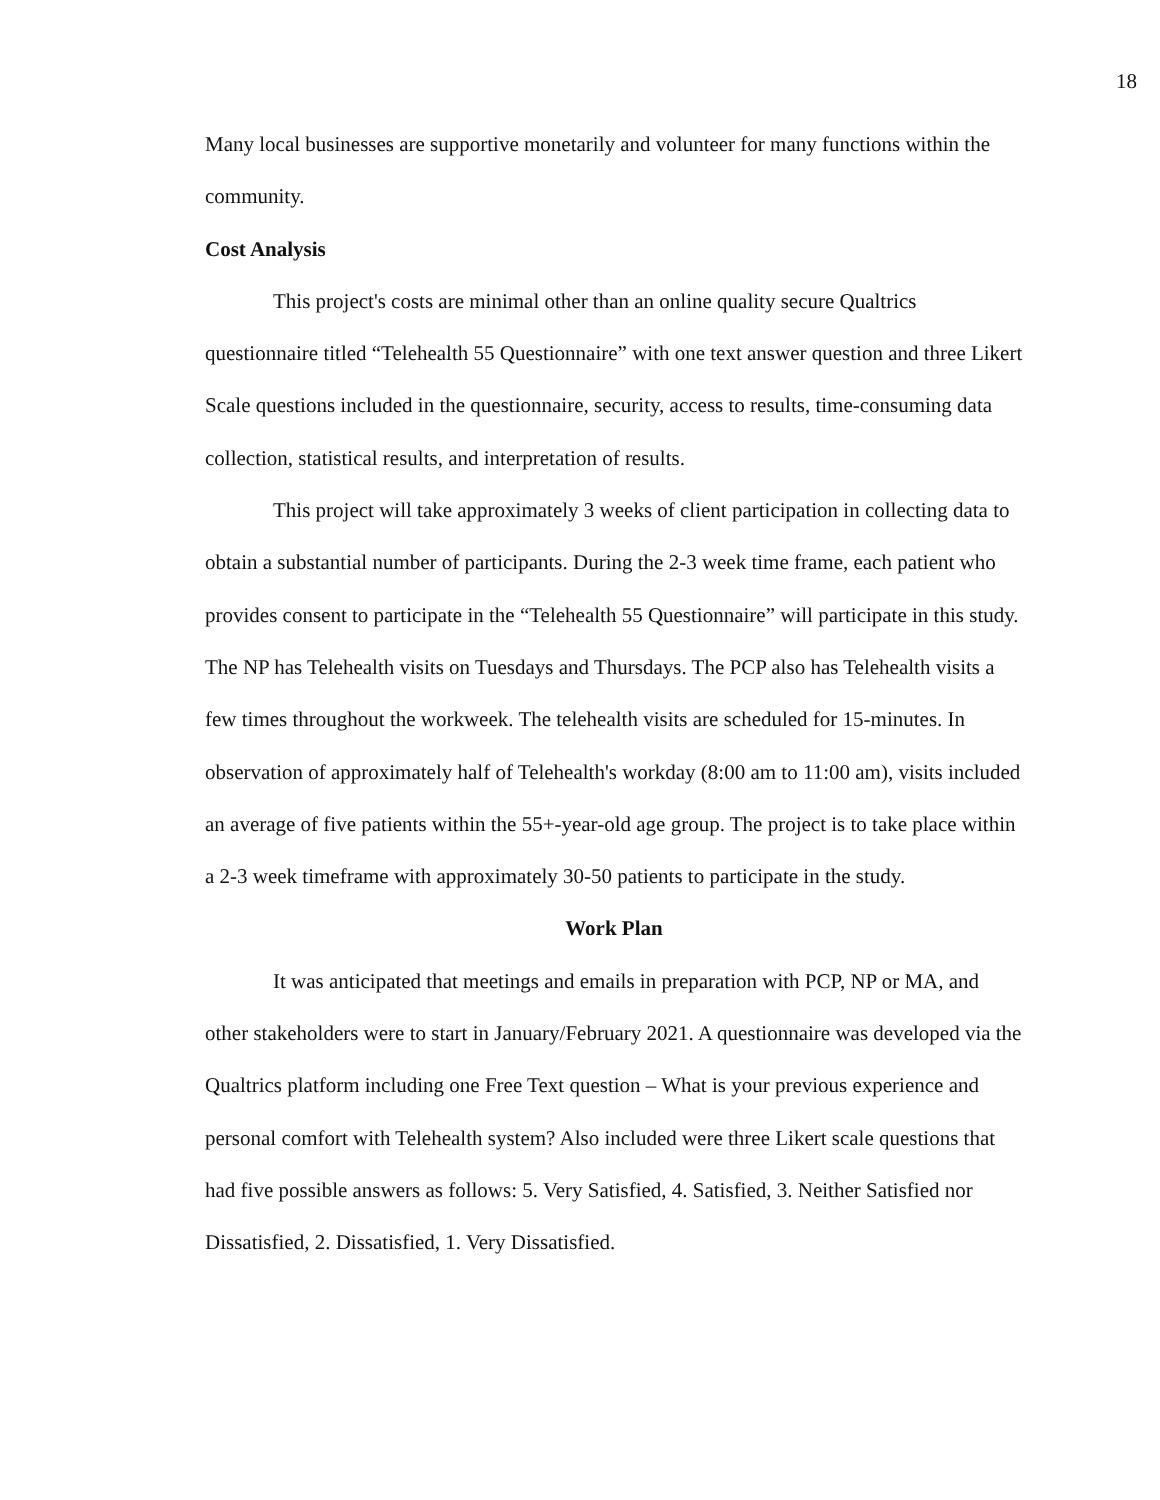18
Many local businesses are supportive monetarily and volunteer for many functions within the community.
Cost Analysis
This project's costs are minimal other than an online quality secure Qualtrics questionnaire titled “Telehealth 55 Questionnaire” with one text answer question and three Likert Scale questions included in the questionnaire, security, access to results, time-consuming data collection, statistical results, and interpretation of results.
This project will take approximately 3 weeks of client participation in collecting data to obtain a substantial number of participants. During the 2-3 week time frame, each patient who provides consent to participate in the “Telehealth 55 Questionnaire” will participate in this study. The NP has Telehealth visits on Tuesdays and Thursdays. The PCP also has Telehealth visits a few times throughout the workweek. The telehealth visits are scheduled for 15-minutes. In observation of approximately half of Telehealth's workday (8:00 am to 11:00 am), visits included an average of five patients within the 55+-year-old age group. The project is to take place within a 2-3 week timeframe with approximately 30-50 patients to participate in the study.
Work Plan
It was anticipated that meetings and emails in preparation with PCP, NP or MA, and other stakeholders were to start in January/February 2021. A questionnaire was developed via the Qualtrics platform including one Free Text question – What is your previous experience and personal comfort with Telehealth system? Also included were three Likert scale questions that had five possible answers as follows: 5. Very Satisfied, 4. Satisfied, 3. Neither Satisfied nor Dissatisfied, 2. Dissatisfied, 1. Very Dissatisfied.